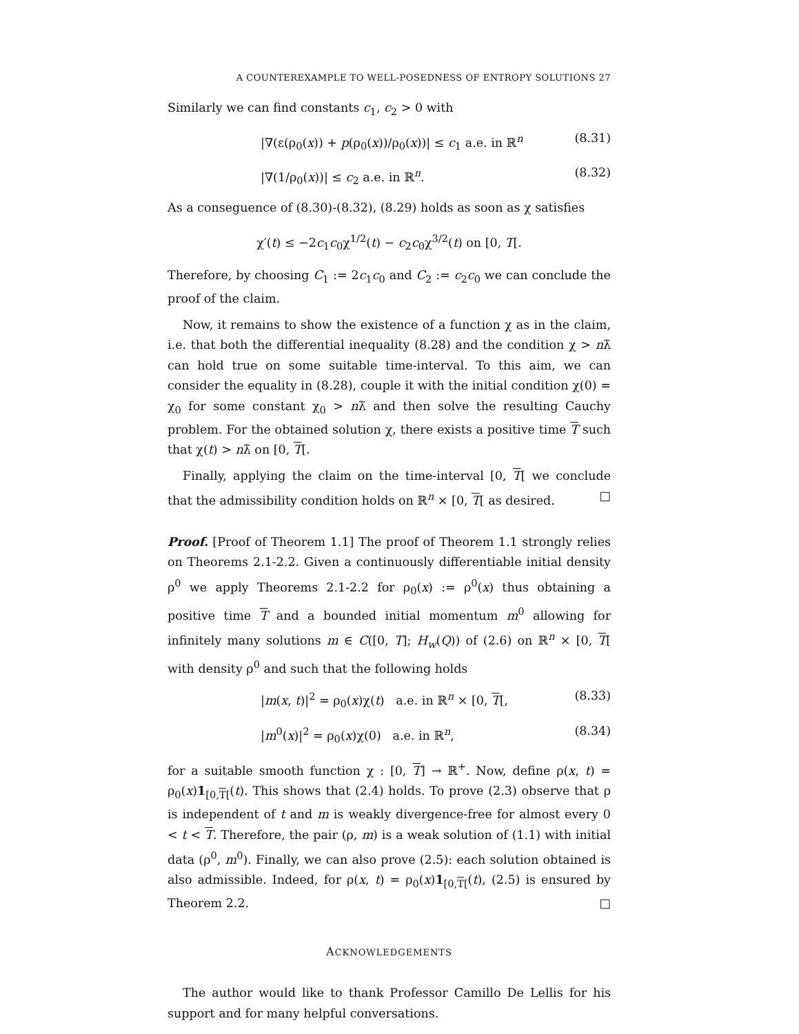A COUNTEREXAMPLE TO WELL-POSEDNESS OF ENTROPY SOLUTIONS 27
Similarly we can find constants c<sub>1</sub>, c<sub>2</sub> > 0 with
|∇(ε(ρ<sub>0</sub>(x)) + p(ρ<sub>0</sub>(x))/ρ<sub>0</sub>(x))| ≤ c<sub>1</sub> a.e. in ℝ<sup>n</sup> (8.31)
|∇(1/ρ<sub>0</sub>(x))| ≤ c<sub>2</sub> a.e. in ℝ<sup>n</sup>. (8.32)
As a conseguence of (8.30)-(8.32), (8.29) holds as soon as χ satisfies
χ′(t) ≤ −2c<sub>1</sub>c<sub>0</sub>χ<sup>1/2</sup>(t) − c<sub>2</sub>c<sub>0</sub>χ<sup>3/2</sup>(t) on [0, T[.
Therefore, by choosing C<sub>1</sub> := 2c<sub>1</sub>c<sub>0</sub> and C<sub>2</sub> := c<sub>2</sub>c<sub>0</sub> we can conclude the proof of the claim.
Now, it remains to show the existence of a function χ as in the claim, i.e. that both the differential inequality (8.28) and the condition χ > nλ̃ can hold true on some suitable time-interval. To this aim, we can consider the equality in (8.28), couple it with the initial condition χ(0) = χ<sub>0</sub> for some constant χ<sub>0</sub> > nλ̃ and then solve the resulting Cauchy problem. For the obtained solution χ, there exists a positive time T such that χ(t) > nλ̃ on [0, T[.
Finally, applying the claim on the time-interval [0, T[ we conclude that the admissibility condition holds on ℝ<sup>n</sup> × [0, T[ as desired. □
Proof. [Proof of Theorem 1.1] The proof of Theorem 1.1 strongly relies on Theorems 2.1-2.2. Given a continuously differentiable initial density ρ<sup>0</sup> we apply Theorems 2.1-2.2 for ρ<sub>0</sub>(x) := ρ<sup>0</sup>(x) thus obtaining a positive time T and a bounded initial momentum m<sup>0</sup> allowing for infinitely many solutions m ∈ C([0, T]; H<sub>w</sub>(Q)) of (2.6) on ℝ<sup>n</sup> × [0, T[ with density ρ<sup>0</sup> and such that the following holds
|m(x, t)|<sup>2</sup> = ρ<sub>0</sub>(x)χ(t) a.e. in ℝ<sup>n</sup> × [0, T[, (8.33)
|m<sup>0</sup>(x)|<sup>2</sup> = ρ<sub>0</sub>(x)χ(0) a.e. in ℝ<sup>n</sup>, (8.34)
for a suitable smooth function χ : [0, T] → ℝ<sup>+</sup>. Now, define ρ(x, t) = ρ<sub>0</sub>(x)1<sub>[0,T[</sub>(t). This shows that (2.4) holds. To prove (2.3) observe that ρ is independent of t and m is weakly divergence-free for almost every 0 < t < T. Therefore, the pair (ρ, m) is a weak solution of (1.1) with initial data (ρ<sup>0</sup>, m<sup>0</sup>). Finally, we can also prove (2.5): each solution obtained is also admissible. Indeed, for ρ(x, t) = ρ<sub>0</sub>(x)1<sub>[0,T[</sub>(t), (2.5) is ensured by Theorem 2.2. □
ACKNOWLEDGEMENTS
The author would like to thank Professor Camillo De Lellis for his support and for many helpful conversations.